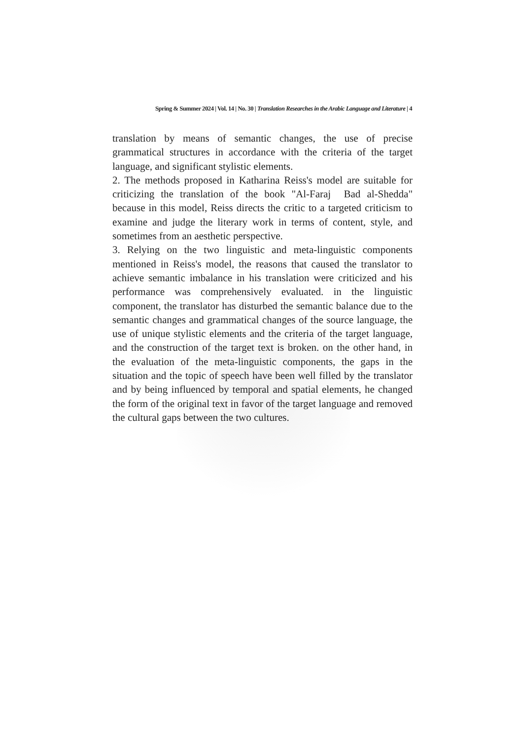Spring & Summer 2024 | Vol. 14 | No. 30 | Translation Researches in the Arabic Language and Literature | 4
translation by means of semantic changes, the use of precise grammatical structures in accordance with the criteria of the target language, and significant stylistic elements.
2. The methods proposed in Katharina Reiss's model are suitable for criticizing the translation of the book "Al-Faraj Bad al-Shedda" because in this model, Reiss directs the critic to a targeted criticism to examine and judge the literary work in terms of content, style, and sometimes from an aesthetic perspective.
3. Relying on the two linguistic and meta-linguistic components mentioned in Reiss's model, the reasons that caused the translator to achieve semantic imbalance in his translation were criticized and his performance was comprehensively evaluated. in the linguistic component, the translator has disturbed the semantic balance due to the semantic changes and grammatical changes of the source language, the use of unique stylistic elements and the criteria of the target language, and the construction of the target text is broken. on the other hand, in the evaluation of the meta-linguistic components, the gaps in the situation and the topic of speech have been well filled by the translator and by being influenced by temporal and spatial elements, he changed the form of the original text in favor of the target language and removed the cultural gaps between the two cultures.